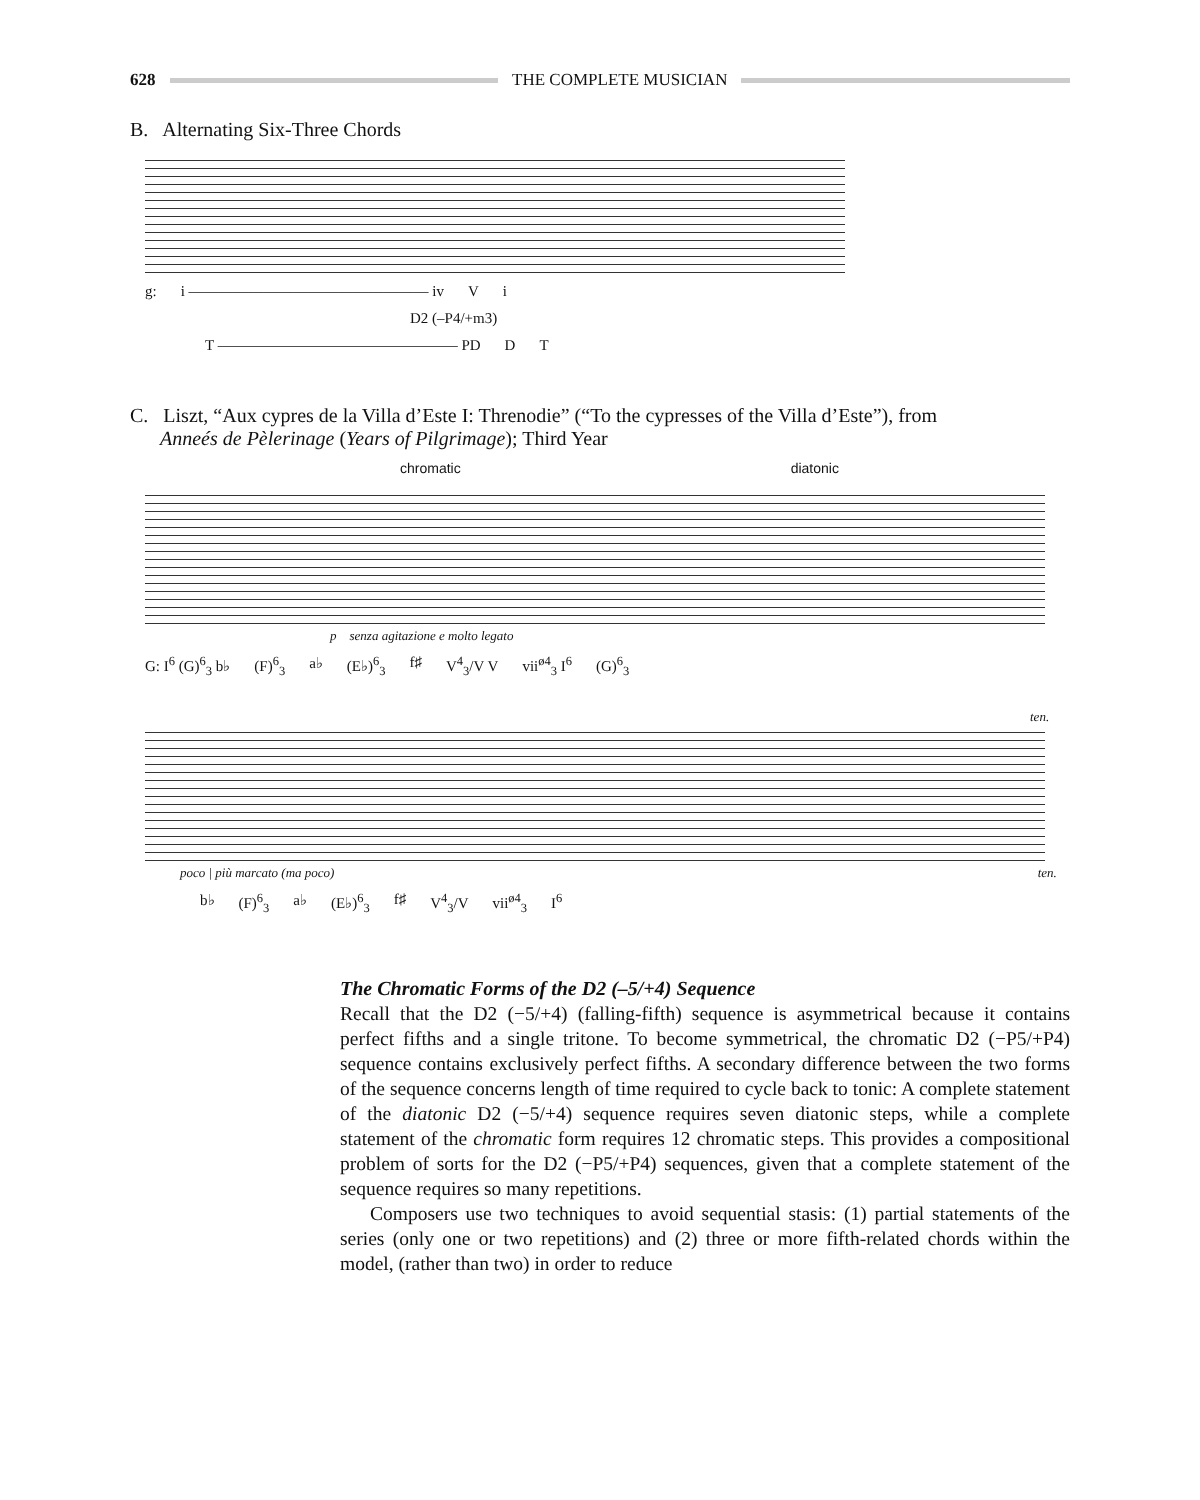628 THE COMPLETE MUSICIAN
B. Alternating Six-Three Chords
g: i ———————————————— iv V i
D2 (–P4/+m3)
T ———————————————— PD D T
C. Liszt, “Aux cypres de la Villa d’Este I: Threnodie” (“To the cypresses of the Villa d’Este”), from
Anneés de Pèlerinage (Years of Pilgrimage); Third Year
chromatic diatonic
p senza agitazione e molto legato
G: I<sup>6</sup> (G)<sup>6</sup><sub>3</sub> b♭ (F)<sup>6</sup><sub>3</sub> a♭ (E♭)<sup>6</sup><sub>3</sub> f♯ V<sup>4</sup><sub>3</sub>/V V vii<sup>ø4</sup><sub>3</sub> I<sup>6</sup> (G)<sup>6</sup><sub>3</sub>
ten.
poco | più marcato (ma poco) ten.
b♭ (F)<sup>6</sup><sub>3</sub> a♭ (E♭)<sup>6</sup><sub>3</sub> f♯ V<sup>4</sup><sub>3</sub>/V vii<sup>ø4</sup><sub>3</sub> I<sup>6</sup>
The Chromatic Forms of the D2 (–5/+4) Sequence
Recall that the D2 (−5/+4) (falling-fifth) sequence is asymmetrical because it contains perfect fifths and a single tritone. To become symmetrical, the chromatic D2 (−P5/+P4) sequence contains exclusively perfect fifths. A secondary difference between the two forms of the sequence concerns length of time required to cycle back to tonic: A complete statement of the diatonic D2 (−5/+4) sequence requires seven diatonic steps, while a complete statement of the chromatic form requires 12 chromatic steps. This provides a compositional problem of sorts for the D2 (−P5/+P4) sequences, given that a complete statement of the sequence requires so many repetitions.
Composers use two techniques to avoid sequential stasis: (1) partial statements of the series (only one or two repetitions) and (2) three or more fifth-related chords within the model, (rather than two) in order to reduce